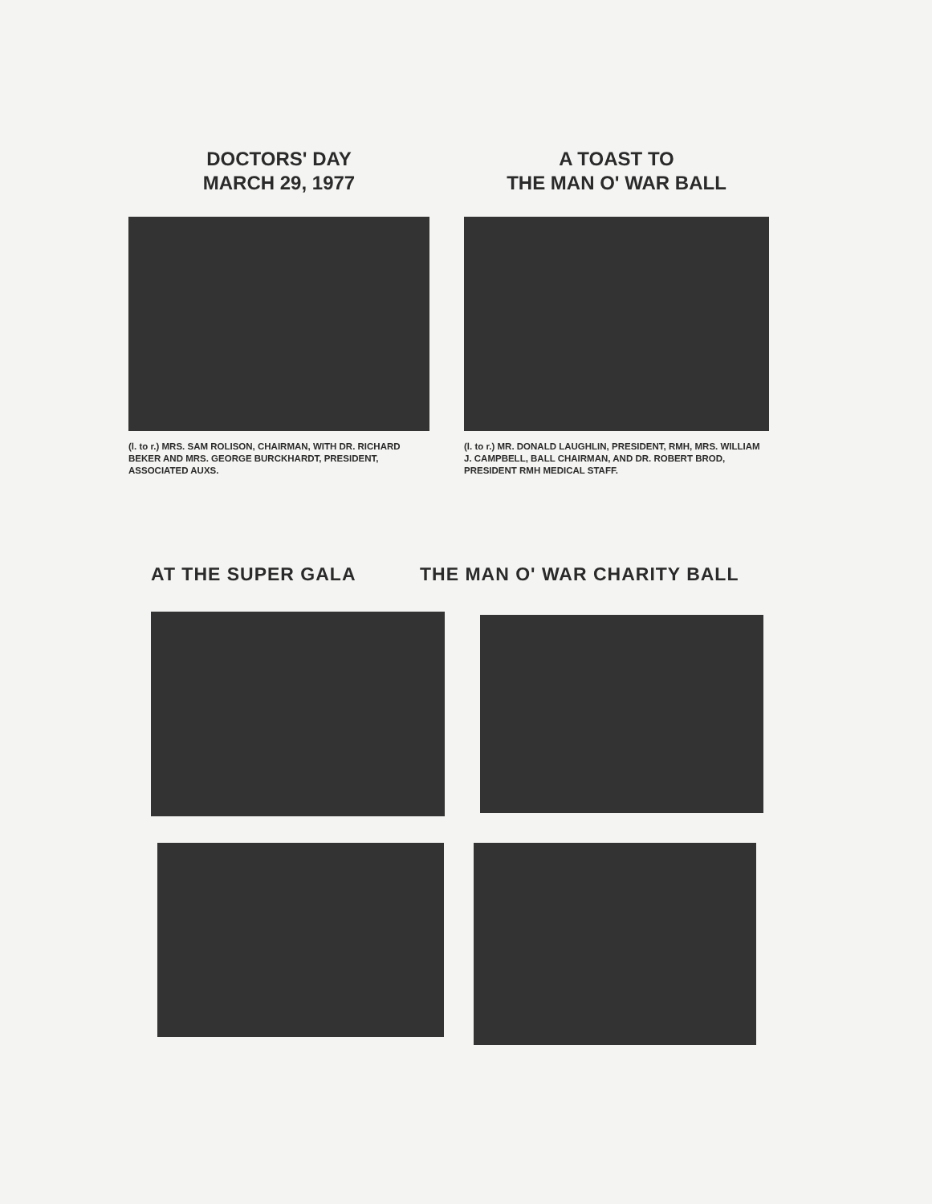DOCTORS' DAY
MARCH 29, 1977
(l. to r.) MRS. SAM ROLISON, CHAIRMAN, WITH DR. RICHARD BEKER AND MRS. GEORGE BURCKHARDT, PRESIDENT, ASSOCIATED AUXS.
A TOAST TO
THE MAN O' WAR BALL
(l. to r.) MR. DONALD LAUGHLIN, PRESIDENT, RMH, MRS. WILLIAM J. CAMPBELL, BALL CHAIRMAN, AND DR. ROBERT BROD, PRESIDENT RMH MEDICAL STAFF.
AT THE SUPER GALA THE MAN O' WAR CHARITY BALL